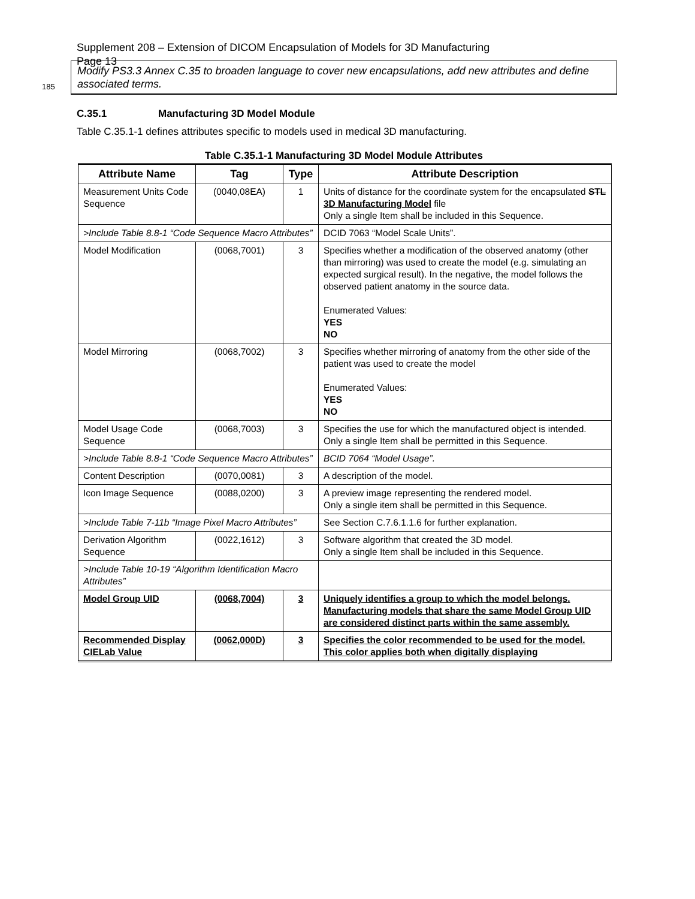Supplement 208 – Extension of DICOM Encapsulation of Models for 3D Manufacturing
Page 13
185
Modify PS3.3 Annex C.35 to broaden language to cover new encapsulations, add new attributes and define associated terms.
C.35.1 Manufacturing 3D Model Module
Table C.35.1-1 defines attributes specific to models used in medical 3D manufacturing.
Table C.35.1-1 Manufacturing 3D Model Module Attributes
| Attribute Name | Tag | Type | Attribute Description |
| --- | --- | --- | --- |
| Measurement Units Code Sequence | (0040,08EA) | 1 | Units of distance for the coordinate system for the encapsulated STL 3D Manufacturing Model file Only a single Item shall be included in this Sequence. |
| >Include Table 8.8-1 “Code Sequence Macro Attributes” | | | DCID 7063 “Model Scale Units”. |
| Model Modification | (0068,7001) | 3 | Specifies whether a modification of the observed anatomy (other than mirroring) was used to create the model (e.g. simulating an expected surgical result). In the negative, the model follows the observed patient anatomy in the source data. Enumerated Values: YES NO |
| Model Mirroring | (0068,7002) | 3 | Specifies whether mirroring of anatomy from the other side of the patient was used to create the model Enumerated Values: YES NO |
| Model Usage Code Sequence | (0068,7003) | 3 | Specifies the use for which the manufactured object is intended. Only a single Item shall be permitted in this Sequence. |
| >Include Table 8.8-1 “Code Sequence Macro Attributes” | | | BCID 7064 “Model Usage”. |
| Content Description | (0070,0081) | 3 | A description of the model. |
| Icon Image Sequence | (0088,0200) | 3 | A preview image representing the rendered model. Only a single item shall be permitted in this Sequence. |
| >Include Table 7-11b “Image Pixel Macro Attributes” | | | See Section C.7.6.1.1.6 for further explanation. |
| Derivation Algorithm Sequence | (0022,1612) | 3 | Software algorithm that created the 3D model. Only a single Item shall be included in this Sequence. |
| >Include Table 10-19 “Algorithm Identification Macro Attributes” | | | |
| Model Group UID | (0068,7004) | 3 | Uniquely identifies a group to which the model belongs. Manufacturing models that share the same Model Group UID are considered distinct parts within the same assembly. |
| Recommended Display CIELab Value | (0062,000D) | 3 | Specifies the color recommended to be used for the model. This color applies both when digitally displaying |